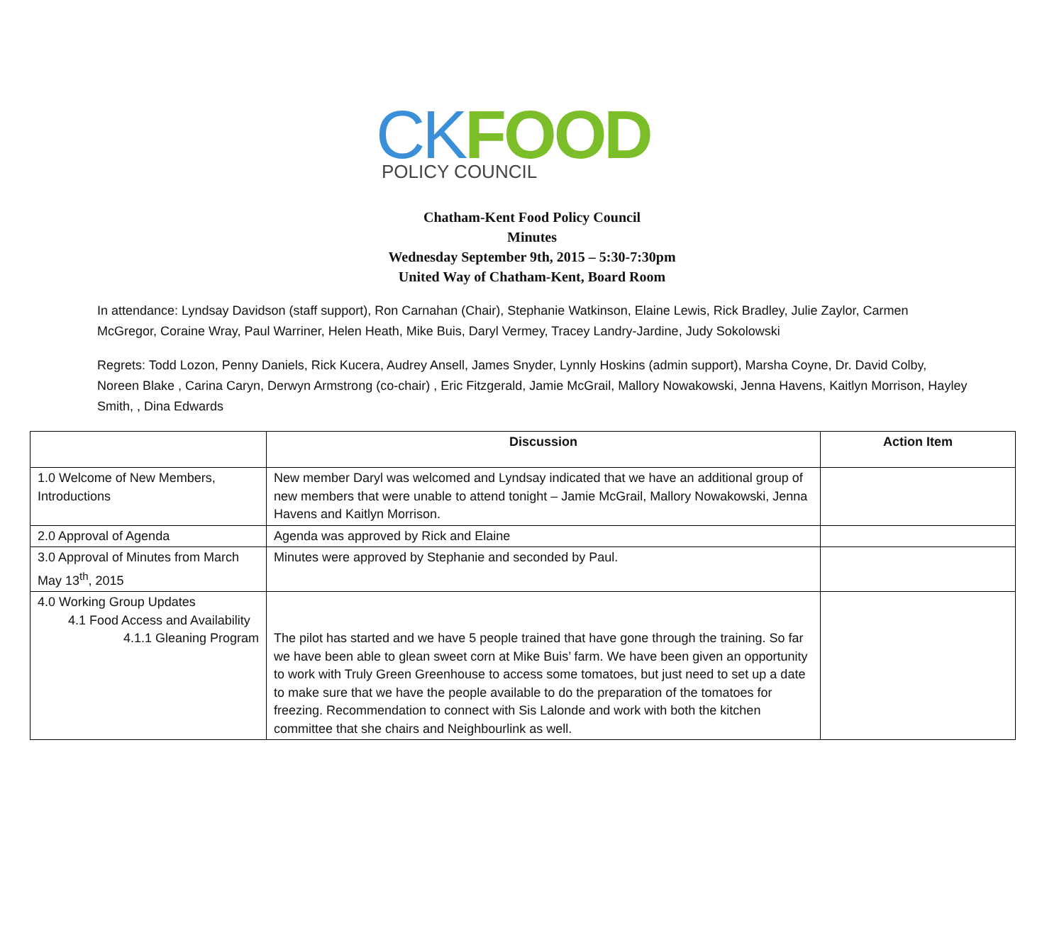CK FOOD
POLICY COUNCIL
Chatham-Kent Food Policy Council
Minutes
Wednesday September 9th, 2015 – 5:30-7:30pm
United Way of Chatham-Kent, Board Room
In attendance: Lyndsay Davidson (staff support), Ron Carnahan (Chair), Stephanie Watkinson, Elaine Lewis, Rick Bradley, Julie Zaylor, Carmen McGregor, Coraine Wray, Paul Warriner, Helen Heath, Mike Buis, Daryl Vermey, Tracey Landry-Jardine, Judy Sokolowski
Regrets: Todd Lozon, Penny Daniels, Rick Kucera, Audrey Ansell, James Snyder, Lynnly Hoskins (admin support), Marsha Coyne, Dr. David Colby, Noreen Blake , Carina Caryn, Derwyn Armstrong (co-chair) , Eric Fitzgerald, Jamie McGrail, Mallory Nowakowski, Jenna Havens, Kaitlyn Morrison, Hayley Smith, , Dina Edwards
| | Discussion | Action Item |
| --- | --- | --- |
| 1.0 Welcome of New Members, Introductions | New member Daryl was welcomed and Lyndsay indicated that we have an additional group of new members that were unable to attend tonight – Jamie McGrail, Mallory Nowakowski, Jenna Havens and Kaitlyn Morrison. | |
| 2.0 Approval of Agenda | Agenda was approved by Rick and Elaine | |
| 3.0 Approval of Minutes from March May 13<sup>th</sup>, 2015 | Minutes were approved by Stephanie and seconded by Paul. | |
| 4.0 Working Group Updates 4.1 Food Access and Availability 4.1.1 Gleaning Program | The pilot has started and we have 5 people trained that have gone through the training. So far we have been able to glean sweet corn at Mike Buis’ farm. We have been given an opportunity to work with Truly Green Greenhouse to access some tomatoes, but just need to set up a date to make sure that we have the people available to do the preparation of the tomatoes for freezing. Recommendation to connect with Sis Lalonde and work with both the kitchen committee that she chairs and Neighbourlink as well. | |